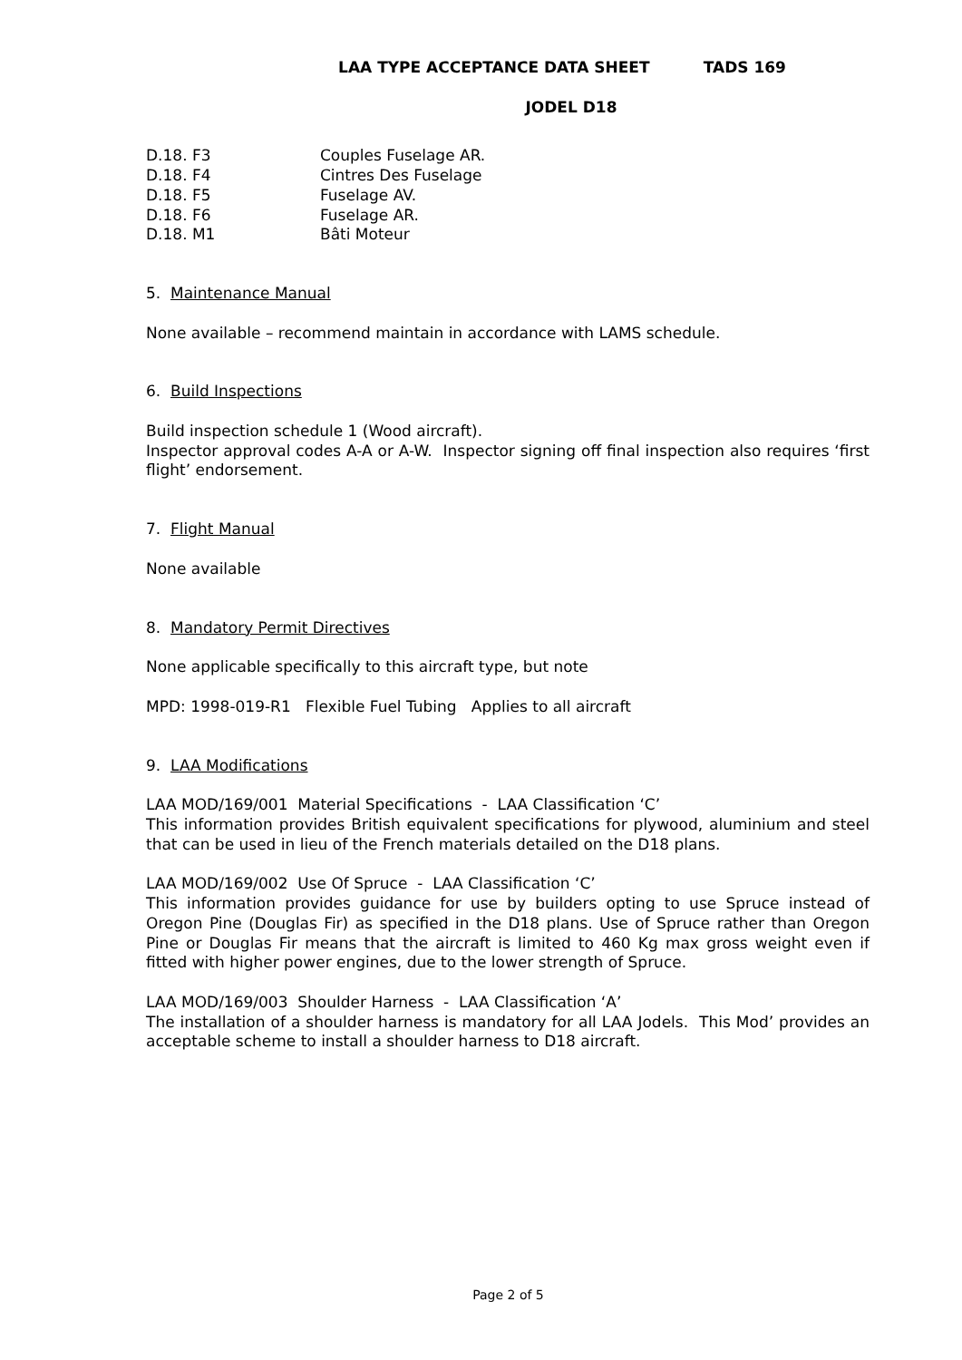LAA TYPE ACCEPTANCE DATA SHEET TADS 169
JODEL D18
D.18. F3 Couples Fuselage AR.
D.18. F4 Cintres Des Fuselage
D.18. F5 Fuselage AV.
D.18. F6 Fuselage AR.
D.18. M1 Bâti Moteur
5. Maintenance Manual
None available – recommend maintain in accordance with LAMS schedule.
6. Build Inspections
Build inspection schedule 1 (Wood aircraft).
Inspector approval codes A-A or A-W. Inspector signing off final inspection also requires ‘first flight’ endorsement.
7. Flight Manual
None available
8. Mandatory Permit Directives
None applicable specifically to this aircraft type, but note
MPD: 1998-019-R1 Flexible Fuel Tubing Applies to all aircraft
9. LAA Modifications
LAA MOD/169/001 Material Specifications - LAA Classification ‘C’
This information provides British equivalent specifications for plywood, aluminium and steel that can be used in lieu of the French materials detailed on the D18 plans.
LAA MOD/169/002 Use Of Spruce - LAA Classification ‘C’
This information provides guidance for use by builders opting to use Spruce instead of Oregon Pine (Douglas Fir) as specified in the D18 plans. Use of Spruce rather than Oregon Pine or Douglas Fir means that the aircraft is limited to 460 Kg max gross weight even if fitted with higher power engines, due to the lower strength of Spruce.
LAA MOD/169/003 Shoulder Harness - LAA Classification ‘A’
The installation of a shoulder harness is mandatory for all LAA Jodels. This Mod’ provides an acceptable scheme to install a shoulder harness to D18 aircraft.
Page 2 of 5